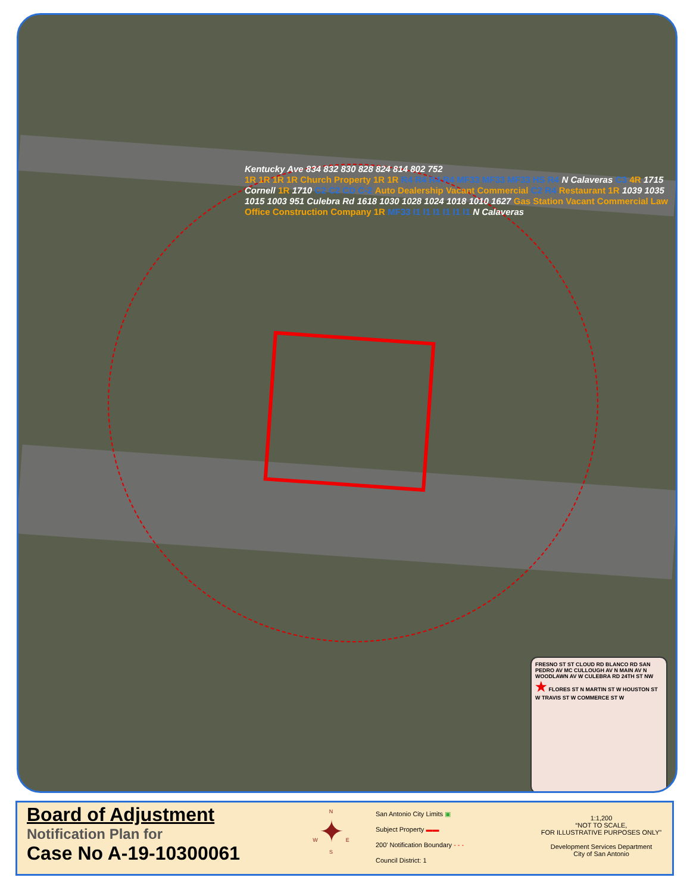Kentucky Ave 834 832 830 828 824 814 802 752
1R 1R 1R 1R Church Property 1R 1R R4 R4 R4 R4 MF33 MF33 MF33 HS R4 N Calaveras C3 4R 1715 Cornell 1R 1710 C2 C2 CD C-2 Auto Dealership Vacant Commercial C2 R4 Restaurant 1R 1039 1035 1015 1003 951 Culebra Rd 1618 1030 1028 1024 1018 1010 1627 Gas Station Vacant Commercial Law Office Construction Company 1R MF33 I1 I1 I1 I1 I1 I1 N Calaveras
FRESNO ST ST CLOUD RD BLANCO RD SAN PEDRO AV MC CULLOUGH AV N MAIN AV N WOODLAWN AV W CULEBRA RD 24TH ST NW ★ FLORES ST N MARTIN ST W HOUSTON ST W TRAVIS ST W COMMERCE ST W
Board of Adjustment
Notification Plan for
Case No A-19-10300061
N
W ✦ E
S
San Antonio City Limits ▣
Subject Property ▬▬
200' Notification Boundary - - -
Council District: 1
1:1,200
“NOT TO SCALE,
FOR ILLUSTRATIVE PURPOSES ONLY”
Development Services Department
City of San Antonio